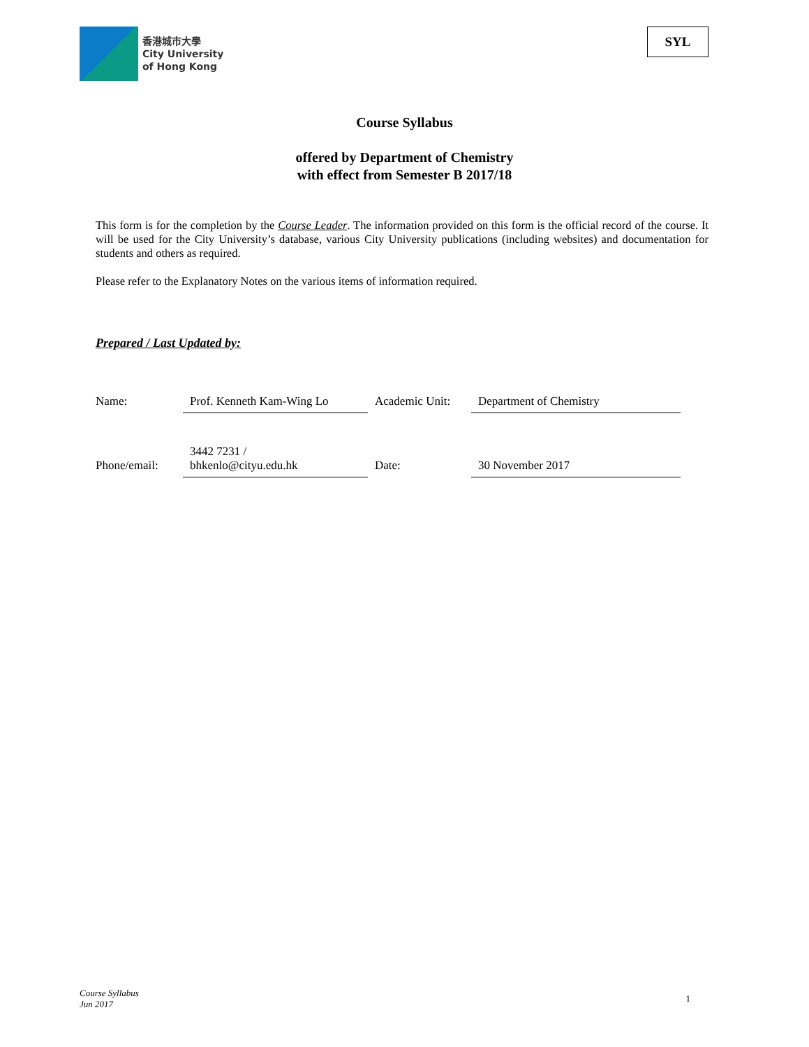香港城市大學
City University
of Hong Kong
SYL
Course Syllabus
offered by Department of Chemistry
with effect from Semester B 2017/18
This form is for the completion by the Course Leader. The information provided on this form is the official record of the course. It will be used for the City University’s database, various City University publications (including websites) and documentation for students and others as required.
Please refer to the Explanatory Notes on the various items of information required.
Prepared / Last Updated by:
| Name: | Prof. Kenneth Kam-Wing Lo | Academic Unit: | Department of Chemistry |
| Phone/email: | 3442 7231 / bhkenlo@cityu.edu.hk | Date: | 30 November 2017 |
Course Syllabus
Jun 2017
1